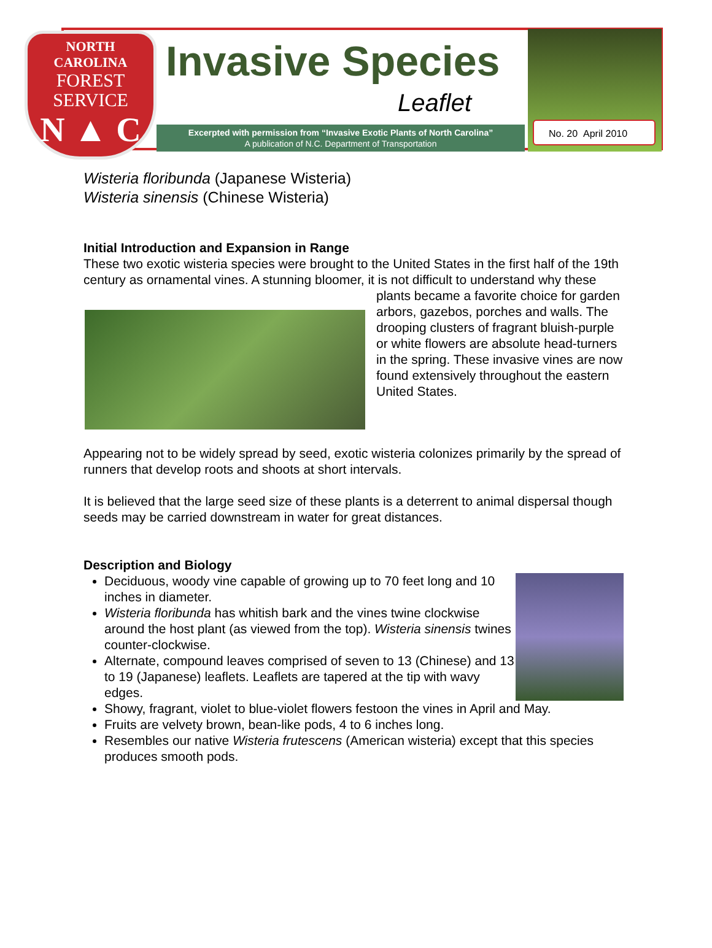NORTH CAROLINA
FOREST
SERVICE
N ▲ C
Invasive Species
Leaflet
Excerpted with permission from “Invasive Exotic Plants of North Carolina”
A publication of N.C. Department of Transportation
No. 20 April 2010
Wisteria floribunda (Japanese Wisteria)
Wisteria sinensis (Chinese Wisteria)
Initial Introduction and Expansion in Range
These two exotic wisteria species were brought to the United States in the first half of the 19th century as ornamental vines. A stunning bloomer, it is not difficult to
understand why these plants became a favorite choice for garden arbors, gazebos, porches and walls. The drooping clusters of fragrant bluish-purple or white flowers are absolute head-turners in the spring. These invasive vines are now found extensively throughout the eastern United States.
Appearing not to be widely spread by seed, exotic wisteria colonizes primarily by the spread of runners that develop roots and shoots at short intervals.
It is believed that the large seed size of these plants is a deterrent to animal dispersal though seeds may be carried downstream in water for great distances.
Description and Biology
Deciduous, woody vine capable of growing up to 70 feet long and 10 inches in diameter.
Wisteria floribunda has whitish bark and the vines twine clockwise around the host plant (as viewed from the top). Wisteria sinensis twines counter-clockwise.
Alternate, compound leaves comprised of seven to 13 (Chinese) and 13 to 19 (Japanese) leaflets. Leaflets are tapered at the tip with wavy edges.
Showy, fragrant, violet to blue-violet flowers festoon the vines in April and May.
Fruits are velvety brown, bean-like pods, 4 to 6 inches long.
Resembles our native Wisteria frutescens (American wisteria) except that this species produces smooth pods.